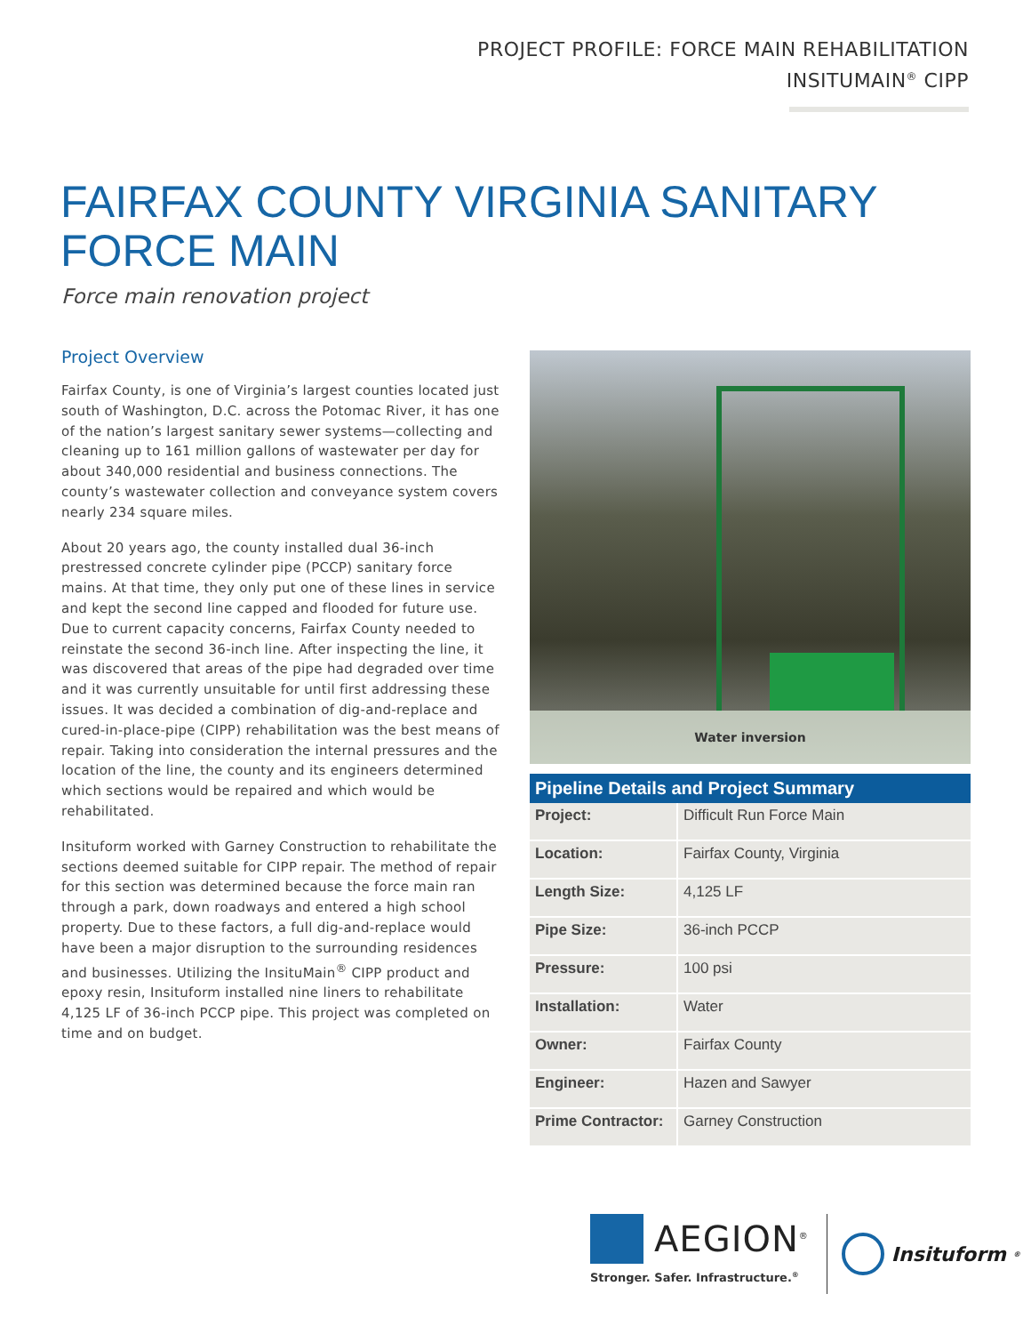PROJECT PROFILE: FORCE MAIN REHABILITATION
INSITUMAIN<sup>®</sup> CIPP
FAIRFAX COUNTY VIRGINIA SANITARY
FORCE MAIN
Force main renovation project
Project Overview
Fairfax County, is one of Virginia’s largest counties located just south of Washington, D.C. across the Potomac River, it has one of the nation’s largest sanitary sewer systems—collecting and cleaning up to 161 million gallons of wastewater per day for about 340,000 residential and business connections. The county’s wastewater collection and conveyance system covers nearly 234 square miles.
About 20 years ago, the county installed dual 36-inch prestressed concrete cylinder pipe (PCCP) sanitary force mains. At that time, they only put one of these lines in service and kept the second line capped and flooded for future use. Due to current capacity concerns, Fairfax County needed to reinstate the second 36-inch line. After inspecting the line, it was discovered that areas of the pipe had degraded over time and it was currently unsuitable for until first addressing these issues. It was decided a combination of dig-and-replace and cured-in-place-pipe (CIPP) rehabilitation was the best means of repair. Taking into consideration the internal pressures and the location of the line, the county and its engineers determined which sections would be repaired and which would be rehabilitated.
Insituform worked with Garney Construction to rehabilitate the sections deemed suitable for CIPP repair. The method of repair for this section was determined because the force main ran through a park, down roadways and entered a high school property. Due to these factors, a full dig-and-replace would have been a major disruption to the surrounding residences and businesses. Utilizing the InsituMain<sup>®</sup> CIPP product and epoxy resin, Insituform installed nine liners to rehabilitate 4,125 LF of 36-inch PCCP pipe. This project was completed on time and on budget.
Water inversion
| Pipeline Details and Project Summary | |
| --- | --- |
| Project: | Difficult Run Force Main |
| Location: | Fairfax County, Virginia |
| Length Size: | 4,125 LF |
| Pipe Size: | 36-inch PCCP |
| Pressure: | 100 psi |
| Installation: | Water |
| Owner: | Fairfax County |
| Engineer: | Hazen and Sawyer |
| Prime Contractor: | Garney Construction |
AEGION<sup>®</sup>
Stronger. Safer. Infrastructure.<sup>®</sup>
Insituform<sup>®</sup>